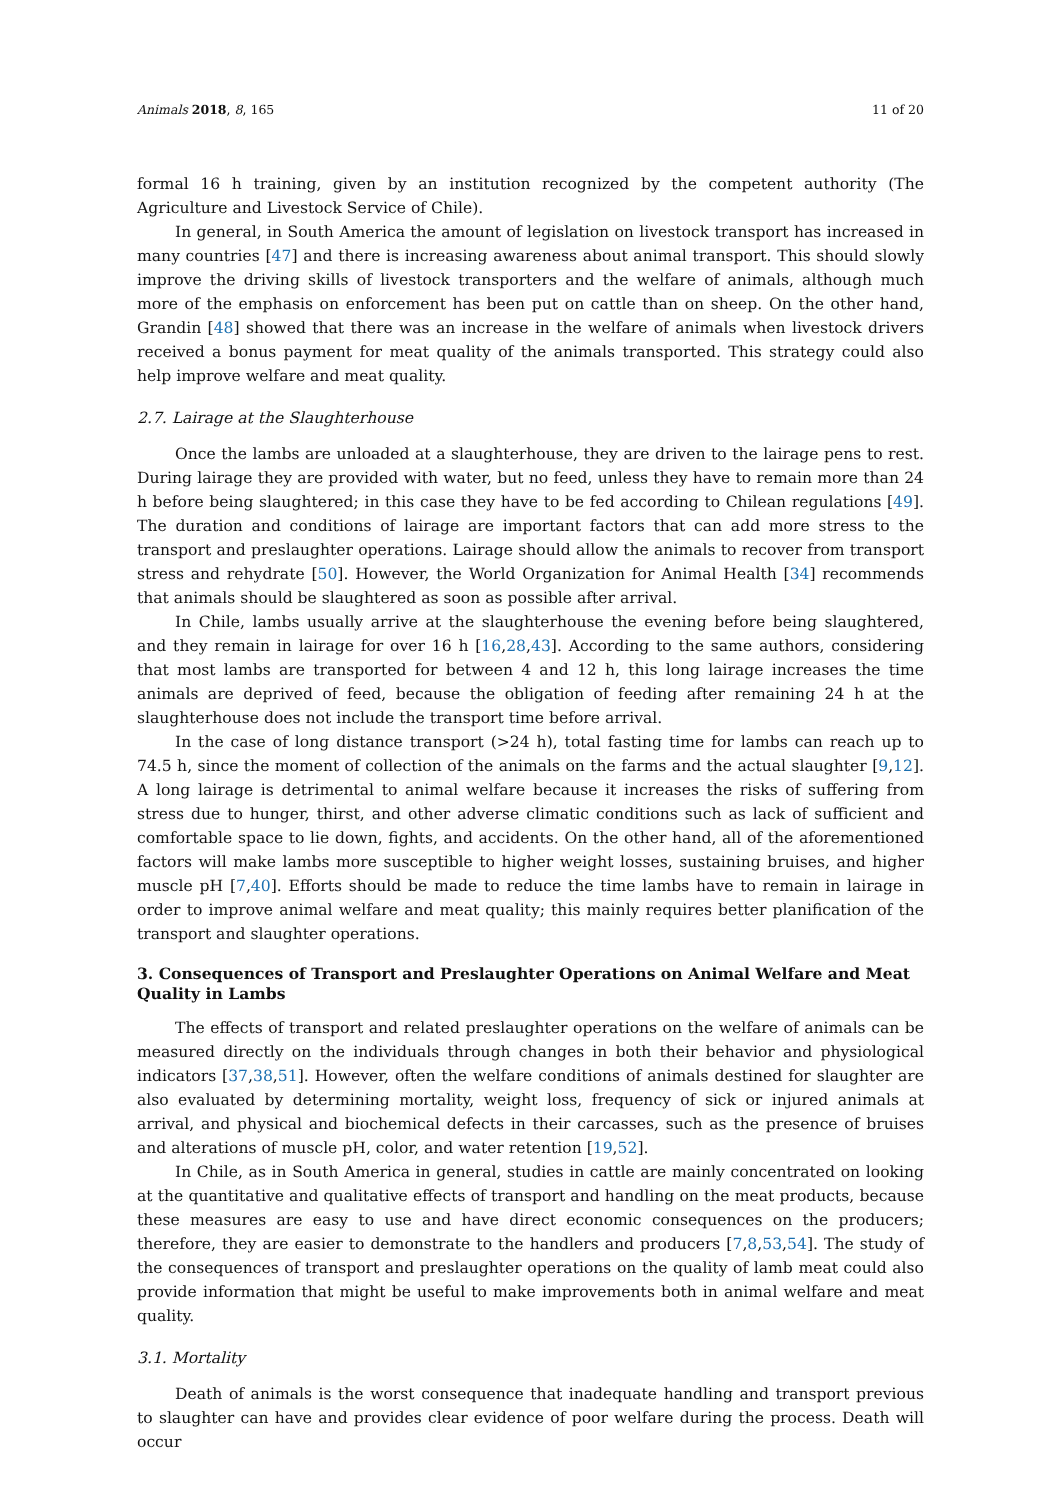Animals 2018, 8, 165 11 of 20
formal 16 h training, given by an institution recognized by the competent authority (The Agriculture and Livestock Service of Chile).
In general, in South America the amount of legislation on livestock transport has increased in many countries [47] and there is increasing awareness about animal transport. This should slowly improve the driving skills of livestock transporters and the welfare of animals, although much more of the emphasis on enforcement has been put on cattle than on sheep. On the other hand, Grandin [48] showed that there was an increase in the welfare of animals when livestock drivers received a bonus payment for meat quality of the animals transported. This strategy could also help improve welfare and meat quality.
2.7. Lairage at the Slaughterhouse
Once the lambs are unloaded at a slaughterhouse, they are driven to the lairage pens to rest. During lairage they are provided with water, but no feed, unless they have to remain more than 24 h before being slaughtered; in this case they have to be fed according to Chilean regulations [49]. The duration and conditions of lairage are important factors that can add more stress to the transport and preslaughter operations. Lairage should allow the animals to recover from transport stress and rehydrate [50]. However, the World Organization for Animal Health [34] recommends that animals should be slaughtered as soon as possible after arrival.
In Chile, lambs usually arrive at the slaughterhouse the evening before being slaughtered, and they remain in lairage for over 16 h [16,28,43]. According to the same authors, considering that most lambs are transported for between 4 and 12 h, this long lairage increases the time animals are deprived of feed, because the obligation of feeding after remaining 24 h at the slaughterhouse does not include the transport time before arrival.
In the case of long distance transport (>24 h), total fasting time for lambs can reach up to 74.5 h, since the moment of collection of the animals on the farms and the actual slaughter [9,12]. A long lairage is detrimental to animal welfare because it increases the risks of suffering from stress due to hunger, thirst, and other adverse climatic conditions such as lack of sufficient and comfortable space to lie down, fights, and accidents. On the other hand, all of the aforementioned factors will make lambs more susceptible to higher weight losses, sustaining bruises, and higher muscle pH [7,40]. Efforts should be made to reduce the time lambs have to remain in lairage in order to improve animal welfare and meat quality; this mainly requires better planification of the transport and slaughter operations.
3. Consequences of Transport and Preslaughter Operations on Animal Welfare and Meat Quality in Lambs
The effects of transport and related preslaughter operations on the welfare of animals can be measured directly on the individuals through changes in both their behavior and physiological indicators [37,38,51]. However, often the welfare conditions of animals destined for slaughter are also evaluated by determining mortality, weight loss, frequency of sick or injured animals at arrival, and physical and biochemical defects in their carcasses, such as the presence of bruises and alterations of muscle pH, color, and water retention [19,52].
In Chile, as in South America in general, studies in cattle are mainly concentrated on looking at the quantitative and qualitative effects of transport and handling on the meat products, because these measures are easy to use and have direct economic consequences on the producers; therefore, they are easier to demonstrate to the handlers and producers [7,8,53,54]. The study of the consequences of transport and preslaughter operations on the quality of lamb meat could also provide information that might be useful to make improvements both in animal welfare and meat quality.
3.1. Mortality
Death of animals is the worst consequence that inadequate handling and transport previous to slaughter can have and provides clear evidence of poor welfare during the process. Death will occur